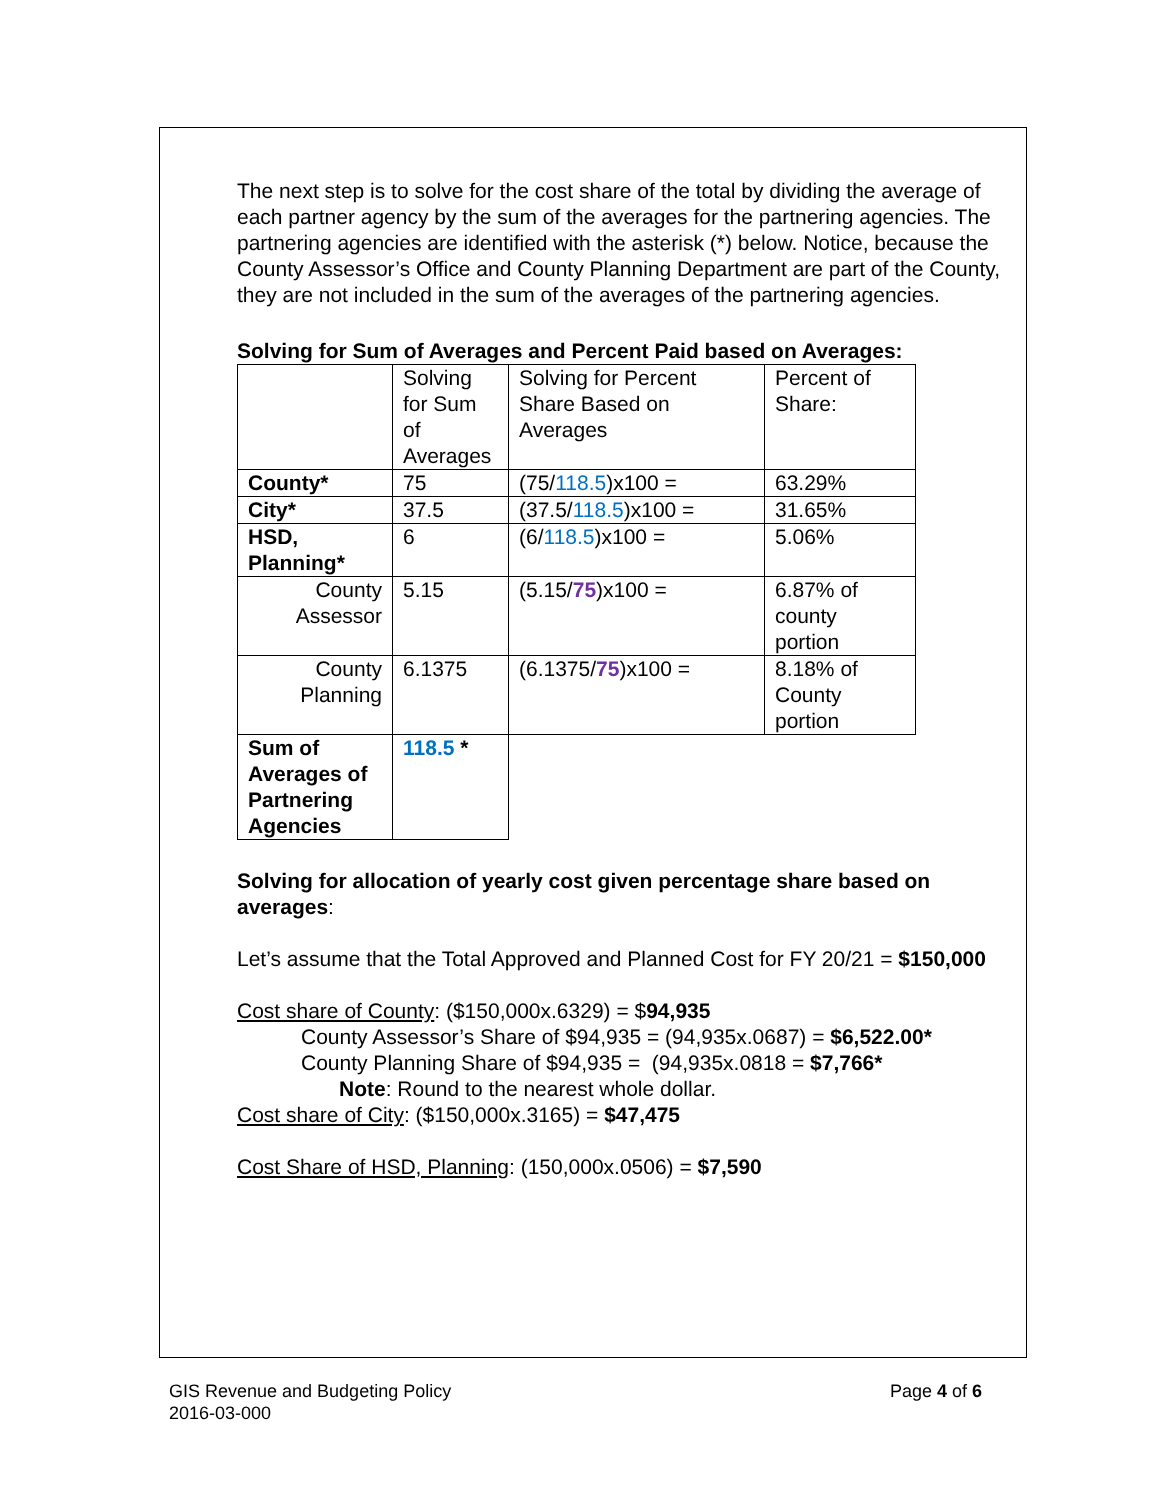The next step is to solve for the cost share of the total by dividing the average of each partner agency by the sum of the averages for the partnering agencies. The partnering agencies are identified with the asterisk (*) below. Notice, because the County Assessor’s Office and County Planning Department are part of the County, they are not included in the sum of the averages of the partnering agencies.
Solving for Sum of Averages and Percent Paid based on Averages:
| | Solving for Sum of Averages | Solving for Percent Share Based on Averages | Percent of Share: |
| County* | 75 | (75/ 118.5 )x100 = | 63.29% |
| City* | 37.5 | (37.5/ 118.5 )x100 = | 31.65% |
| HSD, Planning* | 6 | (6/ 118.5 )x100 = | 5.06% |
| County Assessor | 5.15 | (5.15/ 75 )x100 = | 6.87% of county portion |
| County Planning | 6.1375 | (6.1375/ 75 )x100 = | 8.18% of County portion |
| Sum of Averages of Partnering Agencies | 118.5 * | | |
Solving for allocation of yearly cost given percentage share based on averages:
Let’s assume that the Total Approved and Planned Cost for FY 20/21 = $150,000
Cost share of County: ($150,000x.6329) = $94,935
County Assessor’s Share of $94,935 = (94,935x.0687) = $6,522.00*
County Planning Share of $94,935 = (94,935x.0818 = $7,766*
Note: Round to the nearest whole dollar.
Cost share of City: ($150,000x.3165) = $47,475
Cost Share of HSD, Planning: (150,000x.0506) = $7,590
GIS Revenue and Budgeting Policy
2016-03-000
Page 4 of 6